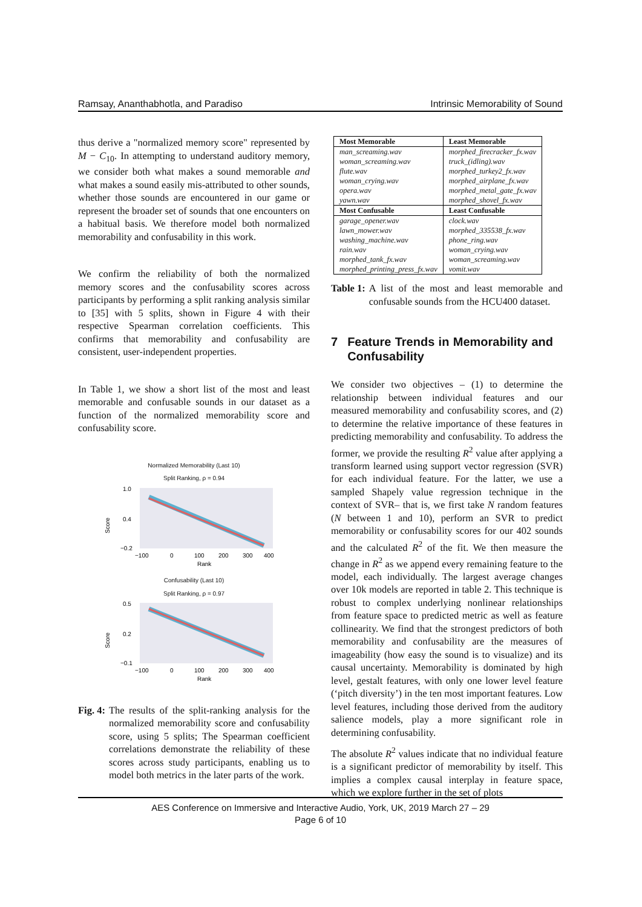Ramsay, Ananthabhotla, and Paradiso Intrinsic Memorability of Sound
thus derive a "normalized memory score" represented by M − C<sub>10</sub>. In attempting to understand auditory memory, we consider both what makes a sound memorable and what makes a sound easily mis-attributed to other sounds, whether those sounds are encountered in our game or represent the broader set of sounds that one encounters on a habitual basis. We therefore model both normalized memorability and confusability in this work.
We confirm the reliability of both the normalized memory scores and the confusability scores across participants by performing a split ranking analysis similar to [35] with 5 splits, shown in Figure 4 with their respective Spearman correlation coefficients. This confirms that memorability and confusability are consistent, user-independent properties.
In Table 1, we show a short list of the most and least memorable and confusable sounds in our dataset as a function of the normalized memorability score and confusability score.
Normalized Memorability (Last 10)
Split Ranking, ρ = 0.94
Score
1.0
0.4
−0.2
−100
0
100
200
300
400
Rank
Confusability (Last 10)
Split Ranking, ρ = 0.97
Score
0.5
0.2
−0.1
−100
0
100
200
300
400
Rank
Fig. 4: The results of the split-ranking analysis for the normalized memorability score and confusability score, using 5 splits; The Spearman coefficient correlations demonstrate the reliability of these scores across study participants, enabling us to model both metrics in the later parts of the work.
| Most Memorable | Least Memorable |
| --- | --- |
| man_screaming.wav | morphed_firecracker_fx.wav |
| woman_screaming.wav | truck_(idling).wav |
| flute.wav | morphed_turkey2_fx.wav |
| woman_crying.wav | morphed_airplane_fx.wav |
| opera.wav | morphed_metal_gate_fx.wav |
| yawn.wav | morphed_shovel_fx.wav |
| Most Confusable | Least Confusable |
| garage_opener.wav | clock.wav |
| lawn_mower.wav | morphed_335538_fx.wav |
| washing_machine.wav | phone_ring.wav |
| rain.wav | woman_crying.wav |
| morphed_tank_fx.wav | woman_screaming.wav |
| morphed_printing_press_fx.wav | vomit.wav |
Table 1: A list of the most and least memorable and confusable sounds from the HCU400 dataset.
7 Feature Trends in Memorability and Confusability
We consider two objectives – (1) to determine the relationship between individual features and our measured memorability and confusability scores, and (2) to determine the relative importance of these features in predicting memorability and confusability. To address the former, we provide the resulting R<sup>2</sup> value after applying a transform learned using support vector regression (SVR) for each individual feature. For the latter, we use a sampled Shapely value regression technique in the context of SVR– that is, we first take N random features (N between 1 and 10), perform an SVR to predict memorability or confusability scores for our 402 sounds and the calculated R<sup>2</sup> of the fit. We then measure the change in R<sup>2</sup> as we append every remaining feature to the model, each individually. The largest average changes over 10k models are reported in table 2. This technique is robust to complex underlying nonlinear relationships from feature space to predicted metric as well as feature collinearity. We find that the strongest predictors of both memorability and confusability are the measures of imageability (how easy the sound is to visualize) and its causal uncertainty. Memorability is dominated by high level, gestalt features, with only one lower level feature (‘pitch diversity’) in the ten most important features. Low level features, including those derived from the auditory salience models, play a more significant role in determining confusability.
The absolute R<sup>2</sup> values indicate that no individual feature is a significant predictor of memorability by itself. This implies a complex causal interplay in feature space, which we explore further in the set of plots
AES Conference on Immersive and Interactive Audio, York, UK, 2019 March 27 – 29
Page 6 of 10